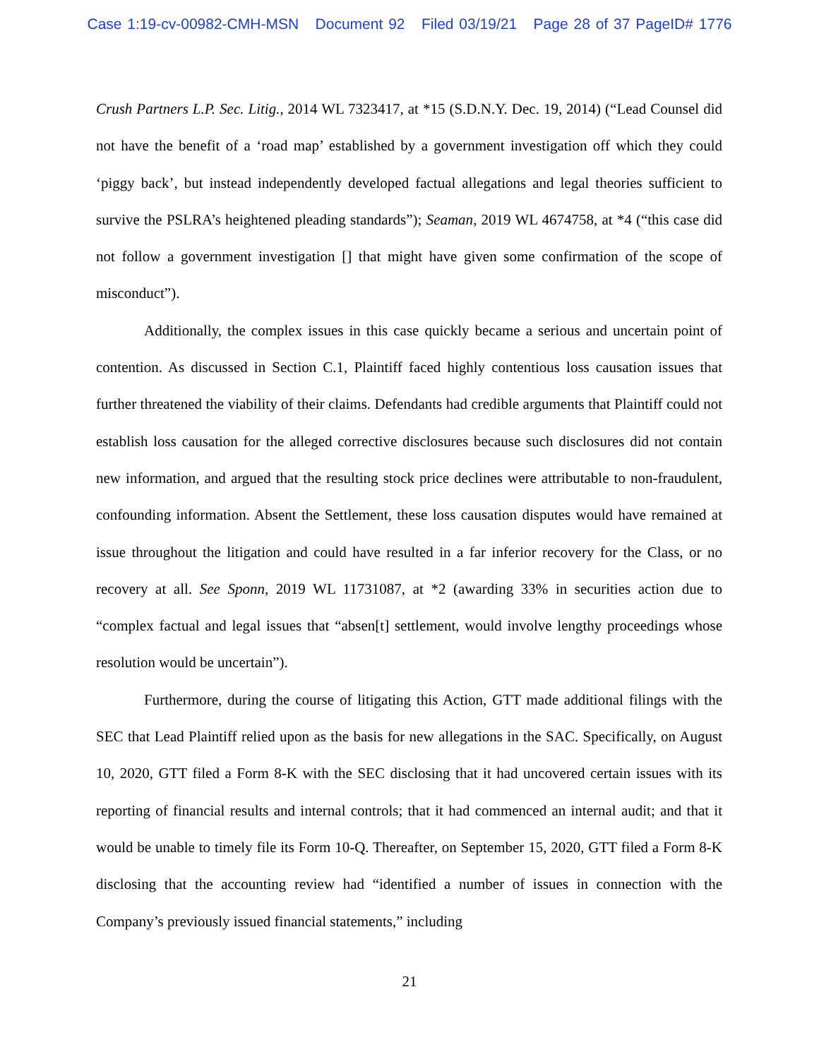Case 1:19-cv-00982-CMH-MSN Document 92 Filed 03/19/21 Page 28 of 37 PageID# 1776
Crush Partners L.P. Sec. Litig., 2014 WL 7323417, at *15 (S.D.N.Y. Dec. 19, 2014) (“Lead Counsel did not have the benefit of a ‘road map’ established by a government investigation off which they could ‘piggy back’, but instead independently developed factual allegations and legal theories sufficient to survive the PSLRA’s heightened pleading standards”); Seaman, 2019 WL 4674758, at *4 (“this case did not follow a government investigation [] that might have given some confirmation of the scope of misconduct”).
Additionally, the complex issues in this case quickly became a serious and uncertain point of contention. As discussed in Section C.1, Plaintiff faced highly contentious loss causation issues that further threatened the viability of their claims. Defendants had credible arguments that Plaintiff could not establish loss causation for the alleged corrective disclosures because such disclosures did not contain new information, and argued that the resulting stock price declines were attributable to non-fraudulent, confounding information. Absent the Settlement, these loss causation disputes would have remained at issue throughout the litigation and could have resulted in a far inferior recovery for the Class, or no recovery at all. See Sponn, 2019 WL 11731087, at *2 (awarding 33% in securities action due to “complex factual and legal issues that “absen[t] settlement, would involve lengthy proceedings whose resolution would be uncertain”).
Furthermore, during the course of litigating this Action, GTT made additional filings with the SEC that Lead Plaintiff relied upon as the basis for new allegations in the SAC. Specifically, on August 10, 2020, GTT filed a Form 8-K with the SEC disclosing that it had uncovered certain issues with its reporting of financial results and internal controls; that it had commenced an internal audit; and that it would be unable to timely file its Form 10-Q. Thereafter, on September 15, 2020, GTT filed a Form 8-K disclosing that the accounting review had “identified a number of issues in connection with the Company’s previously issued financial statements,” including
21